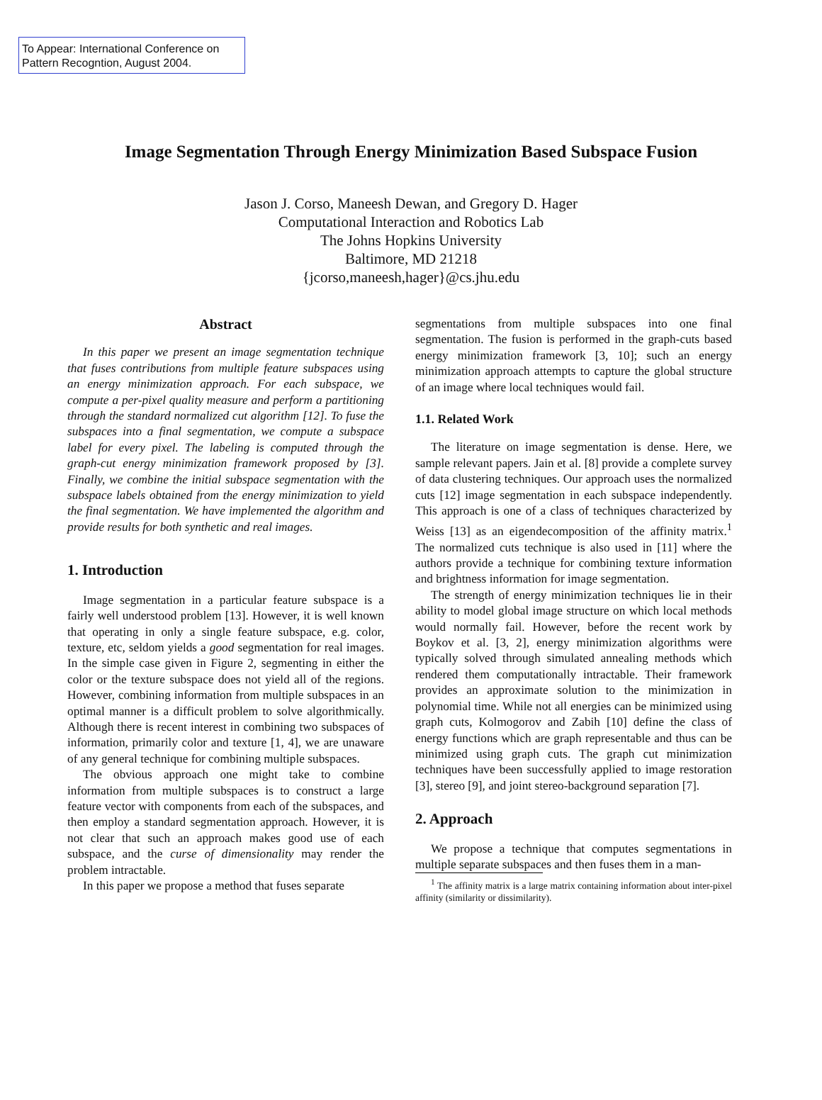To Appear: International Conference on Pattern Recogntion, August 2004.
Image Segmentation Through Energy Minimization Based Subspace Fusion
Jason J. Corso, Maneesh Dewan, and Gregory D. Hager
Computational Interaction and Robotics Lab
The Johns Hopkins University
Baltimore, MD 21218
{jcorso,maneesh,hager}@cs.jhu.edu
Abstract
In this paper we present an image segmentation technique that fuses contributions from multiple feature subspaces using an energy minimization approach. For each subspace, we compute a per-pixel quality measure and perform a partitioning through the standard normalized cut algorithm [12]. To fuse the subspaces into a final segmentation, we compute a subspace label for every pixel. The labeling is computed through the graph-cut energy minimization framework proposed by [3]. Finally, we combine the initial subspace segmentation with the subspace labels obtained from the energy minimization to yield the final segmentation. We have implemented the algorithm and provide results for both synthetic and real images.
1. Introduction
Image segmentation in a particular feature subspace is a fairly well understood problem [13]. However, it is well known that operating in only a single feature subspace, e.g. color, texture, etc, seldom yields a good segmentation for real images. In the simple case given in Figure 2, segmenting in either the color or the texture subspace does not yield all of the regions. However, combining information from multiple subspaces in an optimal manner is a difficult problem to solve algorithmically. Although there is recent interest in combining two subspaces of information, primarily color and texture [1, 4], we are unaware of any general technique for combining multiple subspaces.
The obvious approach one might take to combine information from multiple subspaces is to construct a large feature vector with components from each of the subspaces, and then employ a standard segmentation approach. However, it is not clear that such an approach makes good use of each subspace, and the curse of dimensionality may render the problem intractable.
In this paper we propose a method that fuses separate
segmentations from multiple subspaces into one final segmentation. The fusion is performed in the graph-cuts based energy minimization framework [3, 10]; such an energy minimization approach attempts to capture the global structure of an image where local techniques would fail.
1.1. Related Work
The literature on image segmentation is dense. Here, we sample relevant papers. Jain et al. [8] provide a complete survey of data clustering techniques. Our approach uses the normalized cuts [12] image segmentation in each subspace independently. This approach is one of a class of techniques characterized by Weiss [13] as an eigendecomposition of the affinity matrix.<sup>1</sup> The normalized cuts technique is also used in [11] where the authors provide a technique for combining texture information and brightness information for image segmentation.
The strength of energy minimization techniques lie in their ability to model global image structure on which local methods would normally fail. However, before the recent work by Boykov et al. [3, 2], energy minimization algorithms were typically solved through simulated annealing methods which rendered them computationally intractable. Their framework provides an approximate solution to the minimization in polynomial time. While not all energies can be minimized using graph cuts, Kolmogorov and Zabih [10] define the class of energy functions which are graph representable and thus can be minimized using graph cuts. The graph cut minimization techniques have been successfully applied to image restoration [3], stereo [9], and joint stereo-background separation [7].
2. Approach
We propose a technique that computes segmentations in multiple separate subspaces and then fuses them in a man-
<sup>1</sup> The affinity matrix is a large matrix containing information about inter-pixel affinity (similarity or dissimilarity).